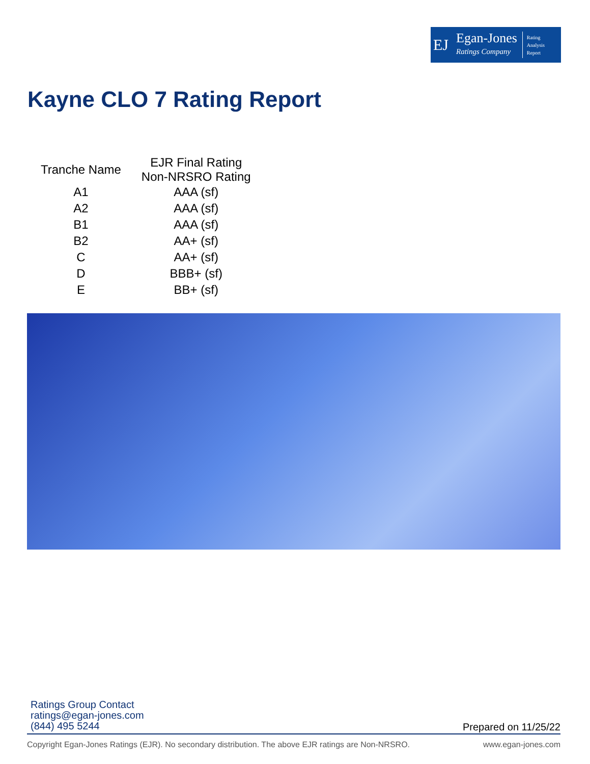EJ
Egan-Jones
Ratings Company
Rating
Analysis
Report
Kayne CLO 7 Rating Report
| Tranche Name | EJR Final Rating Non-NRSRO Rating |
| --- | --- |
| A1 | AAA (sf) |
| A2 | AAA (sf) |
| B1 | AAA (sf) |
| B2 | AA+ (sf) |
| C | AA+ (sf) |
| D | BBB+ (sf) |
| E | BB+ (sf) |
Ratings Group Contact
ratings@egan-jones.com
(844) 495 5244
Prepared on 11/25/22
Copyright Egan-Jones Ratings (EJR). No secondary distribution. The above EJR ratings are Non-NRSRO. www.egan-jones.com